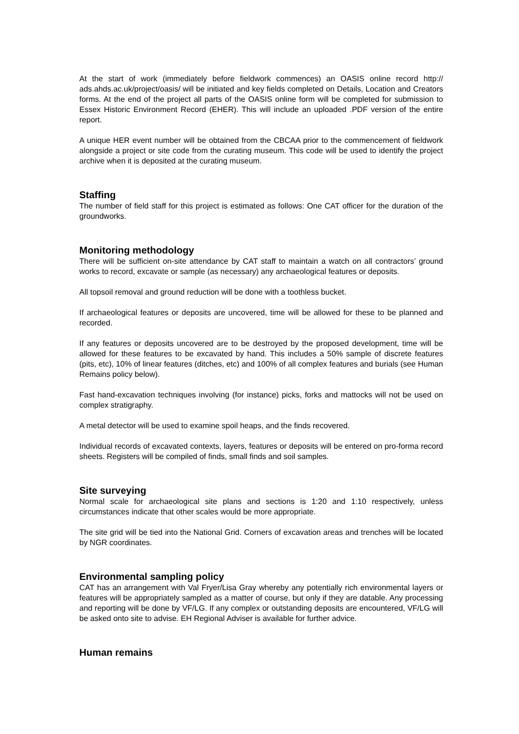At the start of work (immediately before fieldwork commences) an OASIS online record http:// ads.ahds.ac.uk/project/oasis/ will be initiated and key fields completed on Details, Location and Creators forms. At the end of the project all parts of the OASIS online form will be completed for submission to Essex Historic Environment Record (EHER). This will include an uploaded .PDF version of the entire report.
A unique HER event number will be obtained from the CBCAA prior to the commencement of fieldwork alongside a project or site code from the curating museum. This code will be used to identify the project archive when it is deposited at the curating museum.
Staffing
The number of field staff for this project is estimated as follows: One CAT officer for the duration of the groundworks.
Monitoring methodology
There will be sufficient on-site attendance by CAT staff to maintain a watch on all contractors’ ground works to record, excavate or sample (as necessary) any archaeological features or deposits.
All topsoil removal and ground reduction will be done with a toothless bucket.
If archaeological features or deposits are uncovered, time will be allowed for these to be planned and recorded.
If any features or deposits uncovered are to be destroyed by the proposed development, time will be allowed for these features to be excavated by hand. This includes a 50% sample of discrete features (pits, etc), 10% of linear features (ditches, etc) and 100% of all complex features and burials (see Human Remains policy below).
Fast hand-excavation techniques involving (for instance) picks, forks and mattocks will not be used on complex stratigraphy.
A metal detector will be used to examine spoil heaps, and the finds recovered.
Individual records of excavated contexts, layers, features or deposits will be entered on pro-forma record sheets. Registers will be compiled of finds, small finds and soil samples.
Site surveying
Normal scale for archaeological site plans and sections is 1:20 and 1:10 respectively, unless circumstances indicate that other scales would be more appropriate.
The site grid will be tied into the National Grid. Corners of excavation areas and trenches will be located by NGR coordinates.
Environmental sampling policy
CAT has an arrangement with Val Fryer/Lisa Gray whereby any potentially rich environmental layers or features will be appropriately sampled as a matter of course, but only if they are datable. Any processing and reporting will be done by VF/LG. If any complex or outstanding deposits are encountered, VF/LG will be asked onto site to advise. EH Regional Adviser is available for further advice.
Human remains